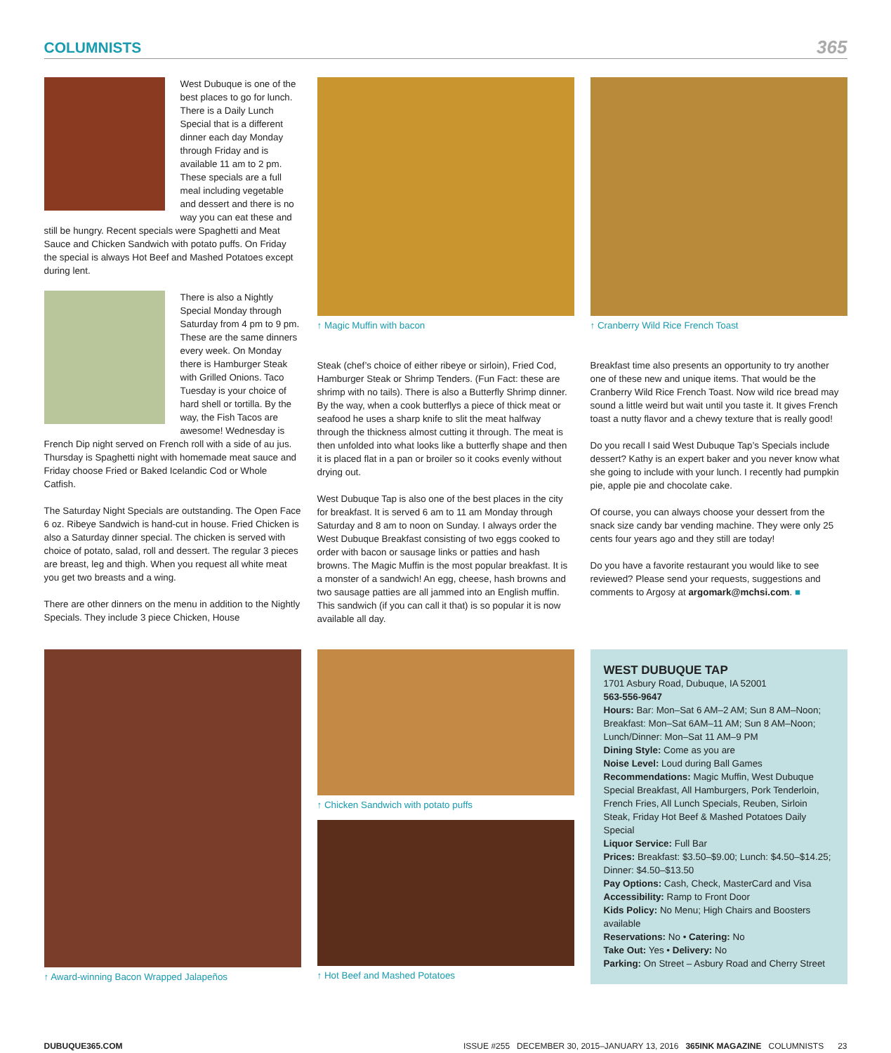COLUMNISTS
365
West Dubuque is one of the best places to go for lunch. There is a Daily Lunch Special that is a different dinner each day Monday through Friday and is available 11 am to 2 pm. These specials are a full meal including vegetable and dessert and there is no way you can eat these and still be hungry. Recent specials were Spaghetti and Meat Sauce and Chicken Sandwich with potato puffs. On Friday the special is always Hot Beef and Mashed Potatoes except during lent.
There is also a Nightly Special Monday through Saturday from 4 pm to 9 pm. These are the same dinners every week. On Monday there is Hamburger Steak with Grilled Onions. Taco Tuesday is your choice of hard shell or tortilla. By the way, the Fish Tacos are awesome! Wednesday is French Dip night served on French roll with a side of au jus. Thursday is Spaghetti night with homemade meat sauce and Friday choose Fried or Baked Icelandic Cod or Whole Catfish.
The Saturday Night Specials are outstanding. The Open Face 6 oz. Ribeye Sandwich is hand-cut in house. Fried Chicken is also a Saturday dinner special. The chicken is served with choice of potato, salad, roll and dessert. The regular 3 pieces are breast, leg and thigh. When you request all white meat you get two breasts and a wing.
There are other dinners on the menu in addition to the Nightly Specials. They include 3 piece Chicken, House
↑ Magic Muffin with bacon
Steak (chef’s choice of either ribeye or sirloin), Fried Cod, Hamburger Steak or Shrimp Tenders. (Fun Fact: these are shrimp with no tails). There is also a Butterfly Shrimp dinner. By the way, when a cook butterflys a piece of thick meat or seafood he uses a sharp knife to slit the meat halfway through the thickness almost cutting it through. The meat is then unfolded into what looks like a butterfly shape and then it is placed flat in a pan or broiler so it cooks evenly without drying out.
West Dubuque Tap is also one of the best places in the city for breakfast. It is served 6 am to 11 am Monday through Saturday and 8 am to noon on Sunday. I always order the West Dubuque Breakfast consisting of two eggs cooked to order with bacon or sausage links or patties and hash browns. The Magic Muffin is the most popular breakfast. It is a monster of a sandwich! An egg, cheese, hash browns and two sausage patties are all jammed into an English muffin. This sandwich (if you can call it that) is so popular it is now available all day.
↑ Cranberry Wild Rice French Toast
Breakfast time also presents an opportunity to try another one of these new and unique items. That would be the Cranberry Wild Rice French Toast. Now wild rice bread may sound a little weird but wait until you taste it. It gives French toast a nutty flavor and a chewy texture that is really good!
Do you recall I said West Dubuque Tap’s Specials include dessert? Kathy is an expert baker and you never know what she going to include with your lunch. I recently had pumpkin pie, apple pie and chocolate cake.
Of course, you can always choose your dessert from the snack size candy bar vending machine. They were only 25 cents four years ago and they still are today!
Do you have a favorite restaurant you would like to see reviewed? Please send your requests, suggestions and comments to Argosy at argomark@mchsi.com. ■
↑ Award-winning Bacon Wrapped Jalapeños ↑ Chicken Sandwich with potato puffs
↑ Hot Beef and Mashed Potatoes
WEST DUBUQUE TAP
1701 Asbury Road, Dubuque, IA 52001
563-556-9647
Hours: Bar: Mon–Sat 6 AM–2 AM; Sun 8 AM–Noon; Breakfast: Mon–Sat 6AM–11 AM; Sun 8 AM–Noon; Lunch/Dinner: Mon–Sat 11 AM–9 PM
Dining Style: Come as you are
Noise Level: Loud during Ball Games
Recommendations: Magic Muffin, West Dubuque Special Breakfast, All Hamburgers, Pork Tenderloin, French Fries, All Lunch Specials, Reuben, Sirloin Steak, Friday Hot Beef & Mashed Potatoes Daily Special
Liquor Service: Full Bar
Prices: Breakfast: $3.50–$9.00; Lunch: $4.50–$14.25; Dinner: $4.50–$13.50
Pay Options: Cash, Check, MasterCard and Visa
Accessibility: Ramp to Front Door
Kids Policy: No Menu; High Chairs and Boosters available
Reservations: No • Catering: No
Take Out: Yes • Delivery: No
Parking: On Street – Asbury Road and Cherry Street
DUBUQUE365.COM ISSUE #255 DECEMBER 30, 2015–JANUARY 13, 2016 365INK MAGAZINE COLUMNISTS 23